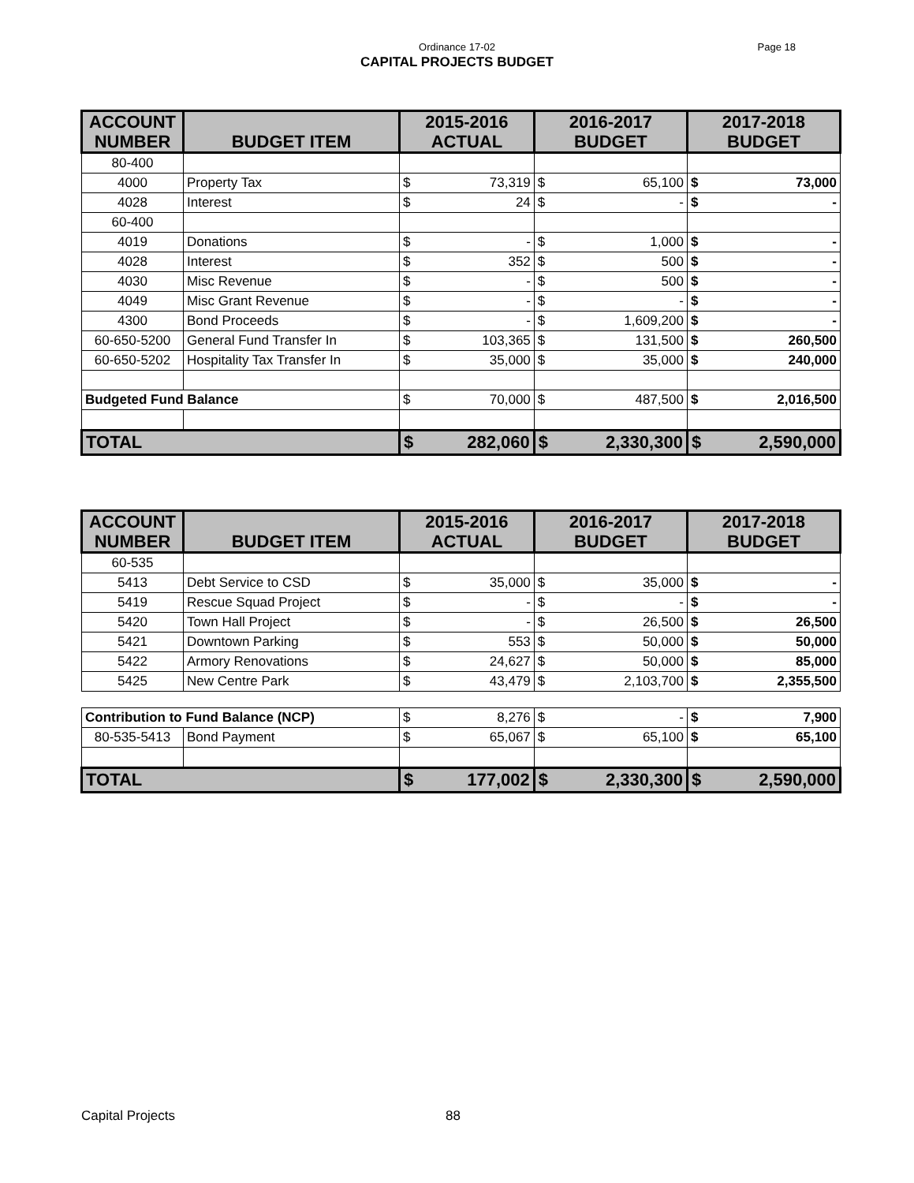Ordinance 17-02
Page 18
CAPITAL PROJECTS BUDGET
| ACCOUNT NUMBER | BUDGET ITEM | 2015-2016 ACTUAL | | 2016-2017 BUDGET | | 2017-2018 BUDGET | |
| --- | --- | --- | --- | --- | --- | --- | --- |
| 80-400 | | | | | | | |
| 4000 | Property Tax | $ | 73,319 | $ | 65,100 | $ | 73,000 |
| 4028 | Interest | $ | 24 | $ | - | $ | - |
| 60-400 | | | | | | | |
| 4019 | Donations | $ | - | $ | 1,000 | $ | - |
| 4028 | Interest | $ | 352 | $ | 500 | $ | - |
| 4030 | Misc Revenue | $ | - | $ | 500 | $ | - |
| 4049 | Misc Grant Revenue | $ | - | $ | - | $ | - |
| 4300 | Bond Proceeds | $ | - | $ | 1,609,200 | $ | - |
| 60-650-5200 | General Fund Transfer In | $ | 103,365 | $ | 131,500 | $ | 260,500 |
| 60-650-5202 | Hospitality Tax Transfer In | $ | 35,000 | $ | 35,000 | $ | 240,000 |
| Budgeted Fund Balance | | $ | 70,000 | $ | 487,500 | $ | 2,016,500 |
| TOTAL | | $ | 282,060 | $ | 2,330,300 | $ | 2,590,000 |
| ACCOUNT NUMBER | BUDGET ITEM | 2015-2016 ACTUAL | | 2016-2017 BUDGET | | 2017-2018 BUDGET | |
| --- | --- | --- | --- | --- | --- | --- | --- |
| 60-535 | | | | | | | |
| 5413 | Debt Service to CSD | $ | 35,000 | $ | 35,000 | $ | - |
| 5419 | Rescue Squad Project | $ | - | $ | - | $ | - |
| 5420 | Town Hall Project | $ | - | $ | 26,500 | $ | 26,500 |
| 5421 | Downtown Parking | $ | 553 | $ | 50,000 | $ | 50,000 |
| 5422 | Armory Renovations | $ | 24,627 | $ | 50,000 | $ | 85,000 |
| 5425 | New Centre Park | $ | 43,479 | $ | 2,103,700 | $ | 2,355,500 |
| Contribution to Fund Balance (NCP) | | $ | 8,276 | $ | - | $ | 7,900 |
| 80-535-5413 | Bond Payment | $ | 65,067 | $ | 65,100 | $ | 65,100 |
| TOTAL | | $ | 177,002 | $ | 2,330,300 | $ | 2,590,000 |
Capital Projects 88